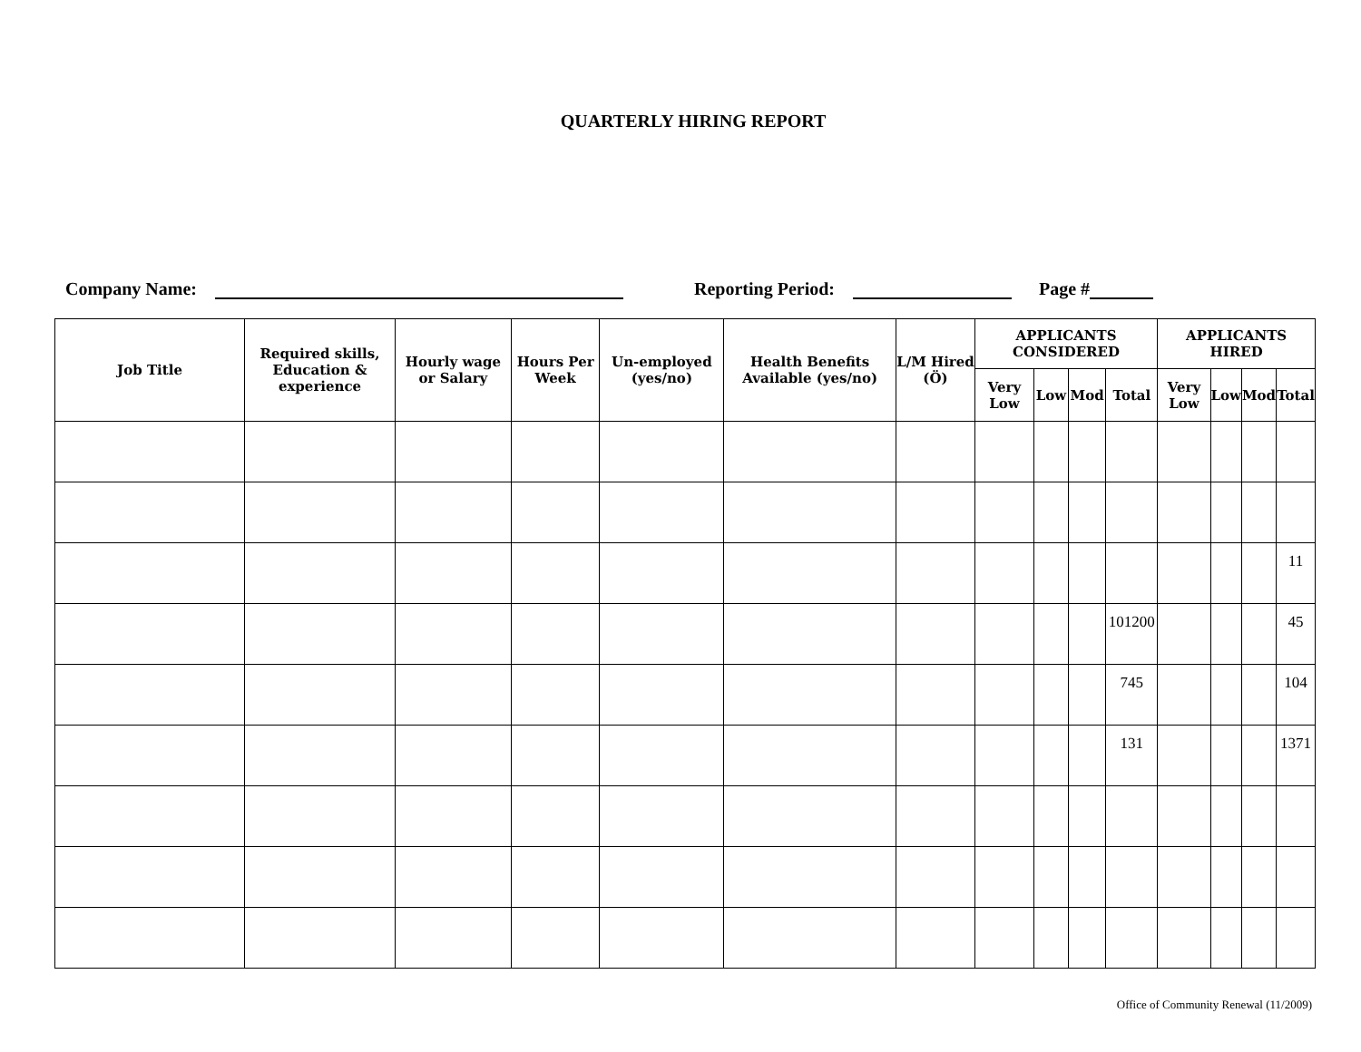QUARTERLY HIRING REPORT
Company Name: Reporting Period: Page #
| Job Title | Required skills, Education & experience | Hourly wage or Salary | Hours Per Week | Un-employed (yes/no) | Health Benefits Available (yes/no) | L/M Hired (Ö) | APPLICANTS CONSIDERED | | | | APPLICANTS HIRED | | | |
| --- | --- | --- | --- | --- | --- | --- | --- | --- | --- | --- | --- | --- | --- | --- |
| | | | | | | | Very Low | Low | Mod | Total | Very Low | Low | Mod | Total |
| | | | | | | | | | | | | | | 11 |
| | | | | | | | | | | 101200 | | | | 45 |
| | | | | | | | | | | 745 | | | | 104 |
| | | | | | | | | | | 131 | | | | 1371 |
Office of Community Renewal (11/2009)